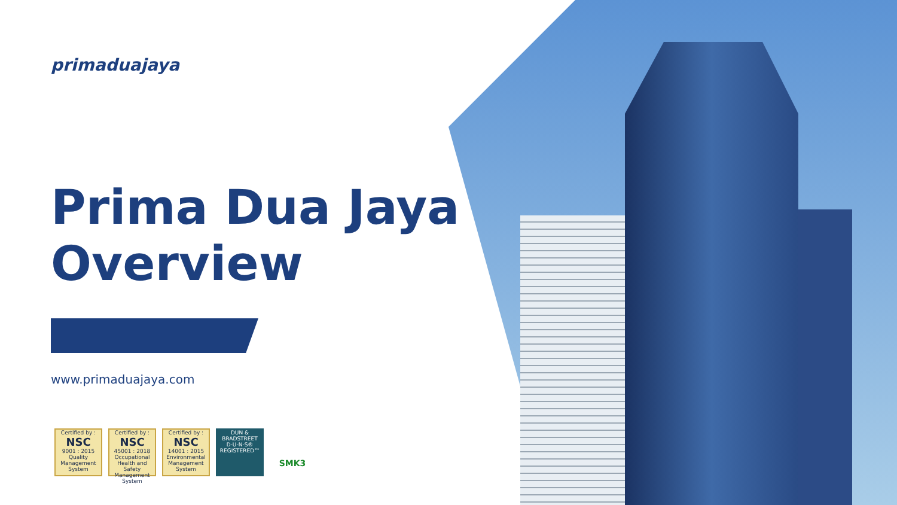primaduajaya
Prima Dua Jaya
Overview
www.primaduajaya.com
Certified by :
NSC
9001 : 2015
Quality Management System
Certified by :
NSC
45001 : 2018
Occupational Health and Safety Management System
Certified by :
NSC
14001 : 2015
Environmental Management System
DUN & BRADSTREET
D-U-N-S®
REGISTERED™
SMK3